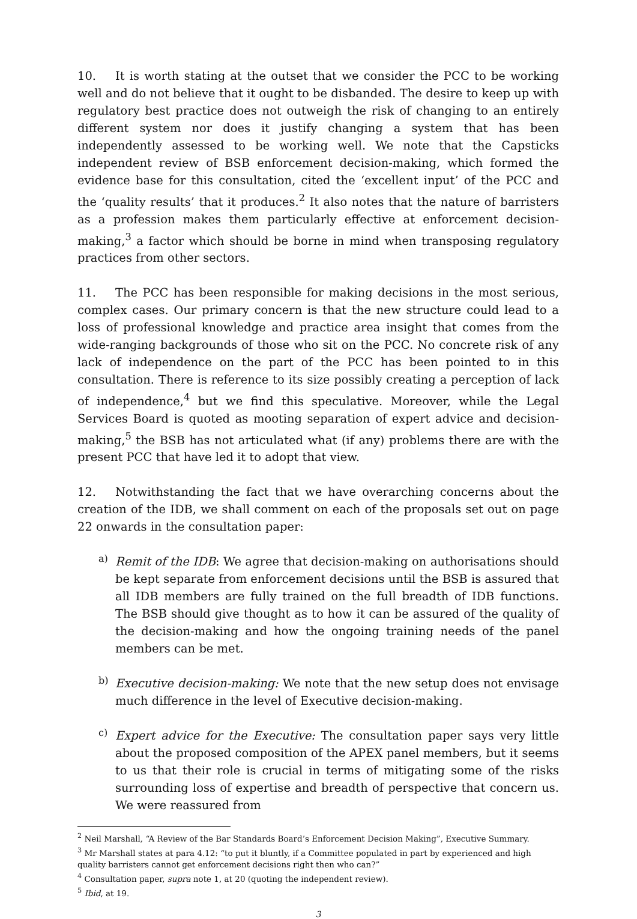10. It is worth stating at the outset that we consider the PCC to be working well and do not believe that it ought to be disbanded. The desire to keep up with regulatory best practice does not outweigh the risk of changing to an entirely different system nor does it justify changing a system that has been independently assessed to be working well. We note that the Capsticks independent review of BSB enforcement decision-making, which formed the evidence base for this consultation, cited the ‘excellent input’ of the PCC and the ‘quality results’ that it produces.<sup>2</sup> It also notes that the nature of barristers as a profession makes them particularly effective at enforcement decision-making,<sup>3</sup> a factor which should be borne in mind when transposing regulatory practices from other sectors.
11. The PCC has been responsible for making decisions in the most serious, complex cases. Our primary concern is that the new structure could lead to a loss of professional knowledge and practice area insight that comes from the wide-ranging backgrounds of those who sit on the PCC. No concrete risk of any lack of independence on the part of the PCC has been pointed to in this consultation. There is reference to its size possibly creating a perception of lack of independence,<sup>4</sup> but we find this speculative. Moreover, while the Legal Services Board is quoted as mooting separation of expert advice and decision-making,<sup>5</sup> the BSB has not articulated what (if any) problems there are with the present PCC that have led it to adopt that view.
12. Notwithstanding the fact that we have overarching concerns about the creation of the IDB, we shall comment on each of the proposals set out on page 22 onwards in the consultation paper:
a)
Remit of the IDB: We agree that decision-making on authorisations should be kept separate from enforcement decisions until the BSB is assured that all IDB members are fully trained on the full breadth of IDB functions. The BSB should give thought as to how it can be assured of the quality of the decision-making and how the ongoing training needs of the panel members can be met.
b)
Executive decision-making: We note that the new setup does not envisage much difference in the level of Executive decision-making.
c)
Expert advice for the Executive: The consultation paper says very little about the proposed composition of the APEX panel members, but it seems to us that their role is crucial in terms of mitigating some of the risks surrounding loss of expertise and breadth of perspective that concern us. We were reassured from
<sup>2</sup> Neil Marshall, “A Review of the Bar Standards Board’s Enforcement Decision Making”, Executive Summary.
<sup>3</sup> Mr Marshall states at para 4.12: “to put it bluntly, if a Committee populated in part by experienced and high quality barristers cannot get enforcement decisions right then who can?”
<sup>4</sup> Consultation paper, supra note 1, at 20 (quoting the independent review).
<sup>5</sup> Ibid, at 19.
3